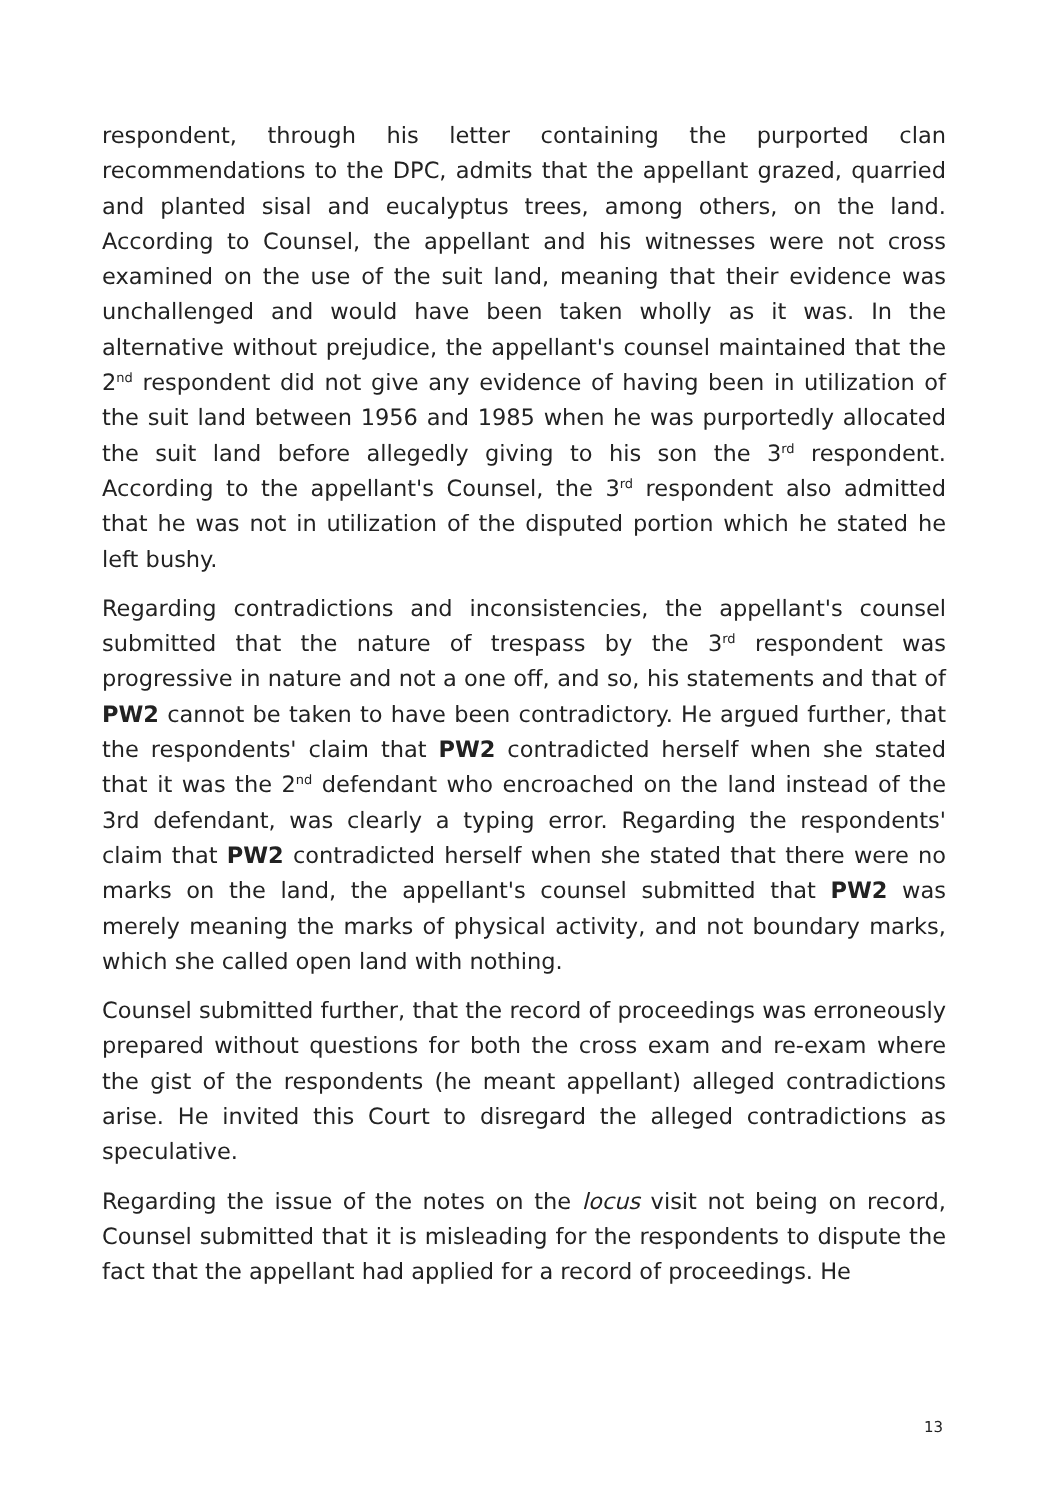respondent, through his letter containing the purported clan recommendations to the DPC, admits that the appellant grazed, quarried and planted sisal and eucalyptus trees, among others, on the land. According to Counsel, the appellant and his witnesses were not cross examined on the use of the suit land, meaning that their evidence was unchallenged and would have been taken wholly as it was. In the alternative without prejudice, the appellant's counsel maintained that the 2<sup>nd</sup> respondent did not give any evidence of having been in utilization of the suit land between 1956 and 1985 when he was purportedly allocated the suit land before allegedly giving to his son the 3<sup>rd</sup> respondent. According to the appellant's Counsel, the 3<sup>rd</sup> respondent also admitted that he was not in utilization of the disputed portion which he stated he left bushy.
Regarding contradictions and inconsistencies, the appellant's counsel submitted that the nature of trespass by the 3<sup>rd</sup> respondent was progressive in nature and not a one off, and so, his statements and that of PW2 cannot be taken to have been contradictory. He argued further, that the respondents' claim that PW2 contradicted herself when she stated that it was the 2<sup>nd</sup> defendant who encroached on the land instead of the 3rd defendant, was clearly a typing error. Regarding the respondents' claim that PW2 contradicted herself when she stated that there were no marks on the land, the appellant's counsel submitted that PW2 was merely meaning the marks of physical activity, and not boundary marks, which she called open land with nothing.
Counsel submitted further, that the record of proceedings was erroneously prepared without questions for both the cross exam and re-exam where the gist of the respondents (he meant appellant) alleged contradictions arise. He invited this Court to disregard the alleged contradictions as speculative.
Regarding the issue of the notes on the locus visit not being on record, Counsel submitted that it is misleading for the respondents to dispute the fact that the appellant had applied for a record of proceedings. He
13